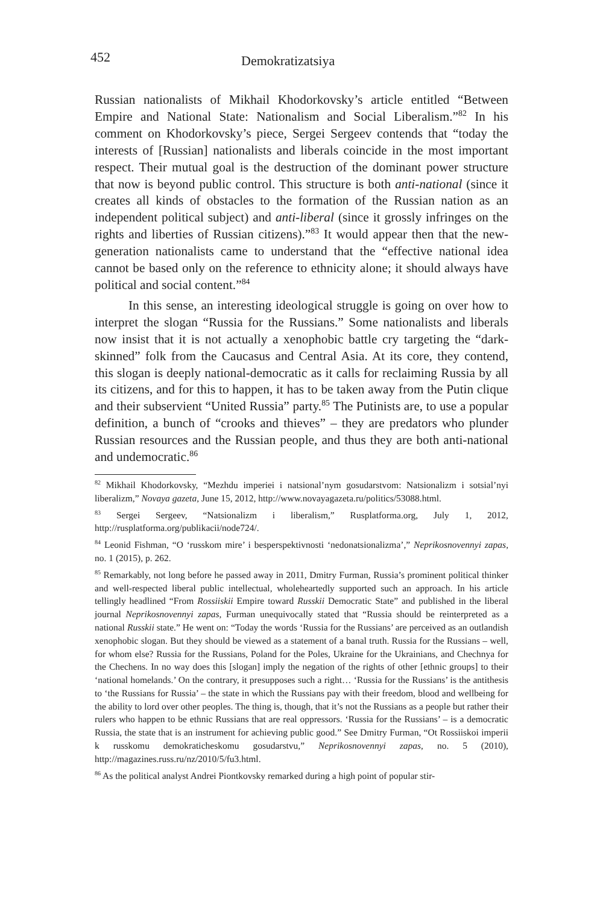452 Demokratizatsiya
Russian nationalists of Mikhail Khodorkovsky’s article entitled “Between Empire and National State: Nationalism and Social Liberalism.”<sup>82</sup> In his comment on Khodorkovsky’s piece, Sergei Sergeev contends that “today the interests of [Russian] nationalists and liberals coincide in the most important respect. Their mutual goal is the destruction of the dominant power structure that now is beyond public control. This structure is both anti-national (since it creates all kinds of obstacles to the formation of the Russian nation as an independent political subject) and anti-liberal (since it grossly infringes on the rights and liberties of Russian citizens).”<sup>83</sup> It would appear then that the new-generation nationalists came to understand that the “effective national idea cannot be based only on the reference to ethnicity alone; it should always have political and social content.”<sup>84</sup>
In this sense, an interesting ideological struggle is going on over how to interpret the slogan “Russia for the Russians.” Some nationalists and liberals now insist that it is not actually a xenophobic battle cry targeting the “dark-skinned” folk from the Caucasus and Central Asia. At its core, they contend, this slogan is deeply national-democratic as it calls for reclaiming Russia by all its citizens, and for this to happen, it has to be taken away from the Putin clique and their subservient “United Russia” party.<sup>85</sup> The Putinists are, to use a popular definition, a bunch of “crooks and thieves” – they are predators who plunder Russian resources and the Russian people, and thus they are both anti-national and undemocratic.<sup>86</sup>
<sup>82</sup> Mikhail Khodorkovsky, “Mezhdu imperiei i natsional’nym gosudarstvom: Natsionalizm i sotsial’nyi liberalizm,” Novaya gazeta, June 15, 2012, http://www.novayagazeta.ru/politics/53088.html.
<sup>83</sup> Sergei Sergeev, “Natsionalizm i liberalism,” Rusplatforma.org, July 1, 2012, http://rusplatforma.org/publikacii/node724/.
<sup>84</sup> Leonid Fishman, “O ‘russkom mire’ i besperspektivnosti ‘nedonatsionalizma’,” Neprikosnovennyi zapas, no. 1 (2015), p. 262.
<sup>85</sup> Remarkably, not long before he passed away in 2011, Dmitry Furman, Russia’s prominent political thinker and well-respected liberal public intellectual, wholeheartedly supported such an approach. In his article tellingly headlined “From Rossiiskii Empire toward Russkii Democratic State” and published in the liberal journal Neprikosnovennyi zapas, Furman unequivocally stated that “Russia should be reinterpreted as a national Russkii state.” He went on: “Today the words ‘Russia for the Russians’ are perceived as an outlandish xenophobic slogan. But they should be viewed as a statement of a banal truth. Russia for the Russians – well, for whom else? Russia for the Russians, Poland for the Poles, Ukraine for the Ukrainians, and Chechnya for the Chechens. In no way does this [slogan] imply the negation of the rights of other [ethnic groups] to their ‘national homelands.’ On the contrary, it presupposes such a right… ‘Russia for the Russians’ is the antithesis to ‘the Russians for Russia’ – the state in which the Russians pay with their freedom, blood and wellbeing for the ability to lord over other peoples. The thing is, though, that it’s not the Russians as a people but rather their rulers who happen to be ethnic Russians that are real oppressors. ‘Russia for the Russians’ – is a democratic Russia, the state that is an instrument for achieving public good.” See Dmitry Furman, “Ot Rossiiskoi imperii k russkomu demokraticheskomu gosudarstvu,” Neprikosnovennyi zapas, no. 5 (2010), http://magazines.russ.ru/nz/2010/5/fu3.html.
<sup>86</sup> As the political analyst Andrei Piontkovsky remarked during a high point of popular stir-